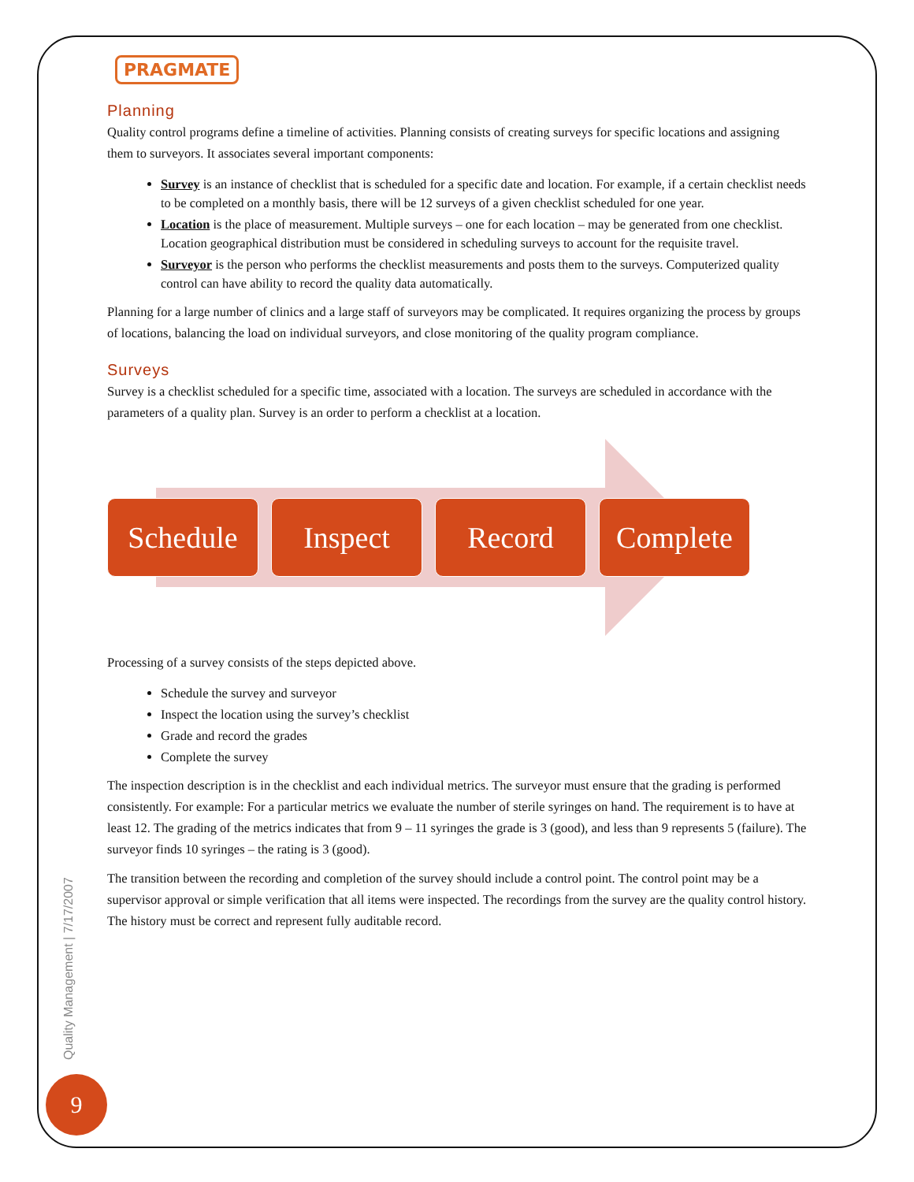PRAGMATE
Planning
Quality control programs define a timeline of activities. Planning consists of creating surveys for specific locations and assigning them to surveyors. It associates several important components:
Survey is an instance of checklist that is scheduled for a specific date and location. For example, if a certain checklist needs to be completed on a monthly basis, there will be 12 surveys of a given checklist scheduled for one year.
Location is the place of measurement. Multiple surveys – one for each location – may be generated from one checklist. Location geographical distribution must be considered in scheduling surveys to account for the requisite travel.
Surveyor is the person who performs the checklist measurements and posts them to the surveys. Computerized quality control can have ability to record the quality data automatically.
Planning for a large number of clinics and a large staff of surveyors may be complicated. It requires organizing the process by groups of locations, balancing the load on individual surveyors, and close monitoring of the quality program compliance.
Surveys
Survey is a checklist scheduled for a specific time, associated with a location. The surveys are scheduled in accordance with the parameters of a quality plan. Survey is an order to perform a checklist at a location.
Schedule Inspect Record Complete
Processing of a survey consists of the steps depicted above.
Schedule the survey and surveyor
Inspect the location using the survey’s checklist
Grade and record the grades
Complete the survey
The inspection description is in the checklist and each individual metrics. The surveyor must ensure that the grading is performed consistently. For example: For a particular metrics we evaluate the number of sterile syringes on hand. The requirement is to have at least 12. The grading of the metrics indicates that from 9 – 11 syringes the grade is 3 (good), and less than 9 represents 5 (failure). The surveyor finds 10 syringes – the rating is 3 (good).
The transition between the recording and completion of the survey should include a control point. The control point may be a supervisor approval or simple verification that all items were inspected. The recordings from the survey are the quality control history. The history must be correct and represent fully auditable record.
Quality Management | 7/17/2007
9